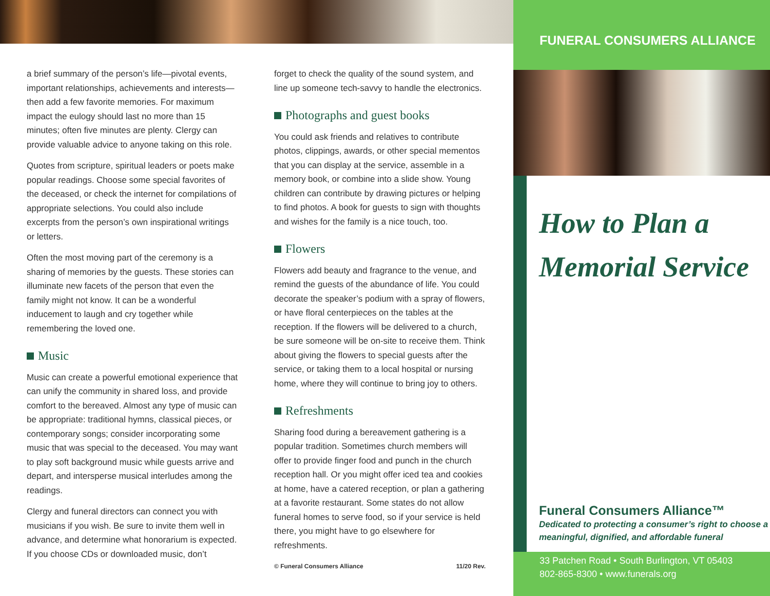a brief summary of the person’s life—pivotal events, important relationships, achievements and interests—then add a few favorite memories. For maximum impact the eulogy should last no more than 15 minutes; often five minutes are plenty. Clergy can provide valuable advice to anyone taking on this role.
Quotes from scripture, spiritual leaders or poets make popular readings. Choose some special favorites of the deceased, or check the internet for compilations of appropriate selections. You could also include excerpts from the person’s own inspirational writings or letters.
Often the most moving part of the ceremony is a sharing of memories by the guests. These stories can illuminate new facets of the person that even the family might not know. It can be a wonderful inducement to laugh and cry together while remembering the loved one.
Music
Music can create a powerful emotional experience that can unify the community in shared loss, and provide comfort to the bereaved. Almost any type of music can be appropriate: traditional hymns, classical pieces, or contemporary songs; consider incorporating some music that was special to the deceased. You may want to play soft background music while guests arrive and depart, and intersperse musical interludes among the readings.
Clergy and funeral directors can connect you with musicians if you wish. Be sure to invite them well in advance, and determine what honorarium is expected. If you choose CDs or downloaded music, don’t
forget to check the quality of the sound system, and line up someone tech-savvy to handle the electronics.
Photographs and guest books
You could ask friends and relatives to contribute photos, clippings, awards, or other special mementos that you can display at the service, assemble in a memory book, or combine into a slide show. Young children can contribute by drawing pictures or helping to find photos. A book for guests to sign with thoughts and wishes for the family is a nice touch, too.
Flowers
Flowers add beauty and fragrance to the venue, and remind the guests of the abundance of life. You could decorate the speaker’s podium with a spray of flowers, or have floral centerpieces on the tables at the reception. If the flowers will be delivered to a church, be sure someone will be on-site to receive them. Think about giving the flowers to special guests after the service, or taking them to a local hospital or nursing home, where they will continue to bring joy to others.
Refreshments
Sharing food during a bereavement gathering is a popular tradition. Sometimes church members will offer to provide finger food and punch in the church reception hall. Or you might offer iced tea and cookies at home, have a catered reception, or plan a gathering at a favorite restaurant. Some states do not allow funeral homes to serve food, so if your service is held there, you might have to go elsewhere for refreshments.
© Funeral Consumers Alliance 11/20 Rev.
FUNERAL CONSUMERS ALLIANCE
How to Plan a Memorial Service
Funeral Consumers Alliance™
Dedicated to protecting a consumer’s right to choose a meaningful, dignified, and affordable funeral
33 Patchen Road • South Burlington, VT 05403
802-865-8300 • www.funerals.org